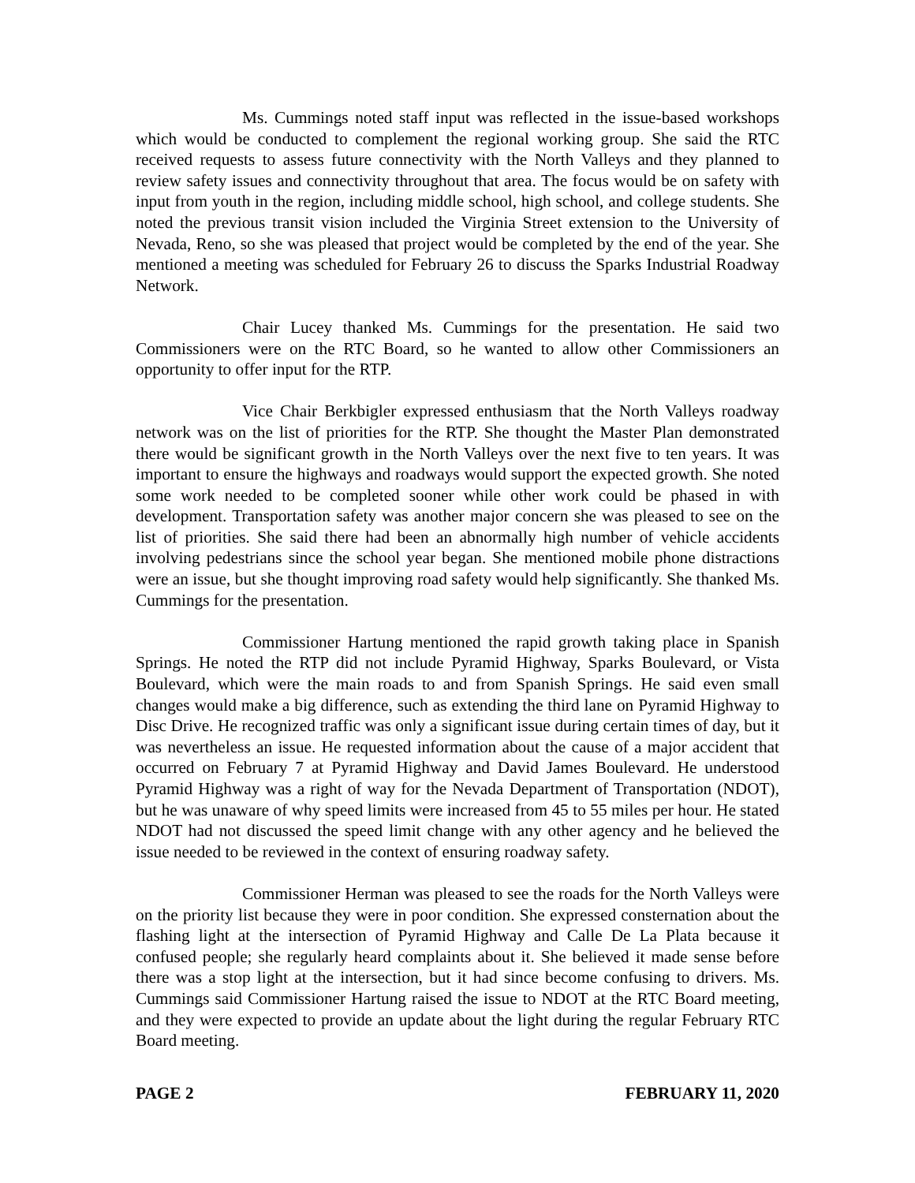Ms. Cummings noted staff input was reflected in the issue-based workshops which would be conducted to complement the regional working group. She said the RTC received requests to assess future connectivity with the North Valleys and they planned to review safety issues and connectivity throughout that area. The focus would be on safety with input from youth in the region, including middle school, high school, and college students. She noted the previous transit vision included the Virginia Street extension to the University of Nevada, Reno, so she was pleased that project would be completed by the end of the year. She mentioned a meeting was scheduled for February 26 to discuss the Sparks Industrial Roadway Network.
Chair Lucey thanked Ms. Cummings for the presentation. He said two Commissioners were on the RTC Board, so he wanted to allow other Commissioners an opportunity to offer input for the RTP.
Vice Chair Berkbigler expressed enthusiasm that the North Valleys roadway network was on the list of priorities for the RTP. She thought the Master Plan demonstrated there would be significant growth in the North Valleys over the next five to ten years. It was important to ensure the highways and roadways would support the expected growth. She noted some work needed to be completed sooner while other work could be phased in with development. Transportation safety was another major concern she was pleased to see on the list of priorities. She said there had been an abnormally high number of vehicle accidents involving pedestrians since the school year began. She mentioned mobile phone distractions were an issue, but she thought improving road safety would help significantly. She thanked Ms. Cummings for the presentation.
Commissioner Hartung mentioned the rapid growth taking place in Spanish Springs. He noted the RTP did not include Pyramid Highway, Sparks Boulevard, or Vista Boulevard, which were the main roads to and from Spanish Springs. He said even small changes would make a big difference, such as extending the third lane on Pyramid Highway to Disc Drive. He recognized traffic was only a significant issue during certain times of day, but it was nevertheless an issue. He requested information about the cause of a major accident that occurred on February 7 at Pyramid Highway and David James Boulevard. He understood Pyramid Highway was a right of way for the Nevada Department of Transportation (NDOT), but he was unaware of why speed limits were increased from 45 to 55 miles per hour. He stated NDOT had not discussed the speed limit change with any other agency and he believed the issue needed to be reviewed in the context of ensuring roadway safety.
Commissioner Herman was pleased to see the roads for the North Valleys were on the priority list because they were in poor condition. She expressed consternation about the flashing light at the intersection of Pyramid Highway and Calle De La Plata because it confused people; she regularly heard complaints about it. She believed it made sense before there was a stop light at the intersection, but it had since become confusing to drivers. Ms. Cummings said Commissioner Hartung raised the issue to NDOT at the RTC Board meeting, and they were expected to provide an update about the light during the regular February RTC Board meeting.
PAGE 2 FEBRUARY 11, 2020